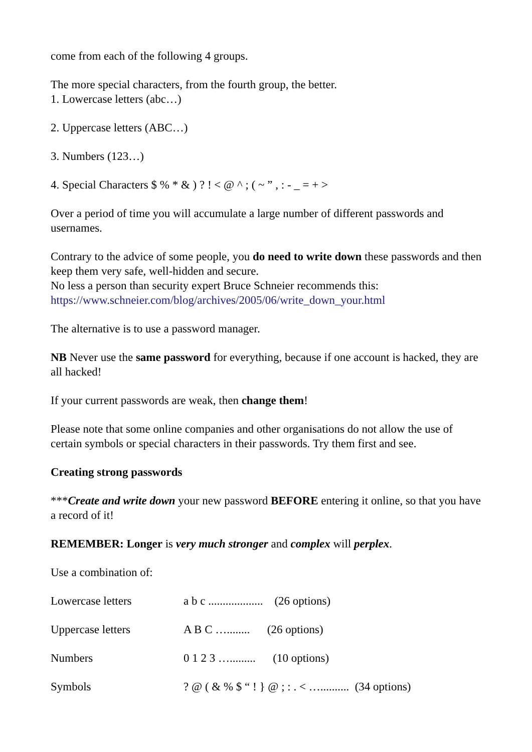come from each of the following 4 groups.
The more special characters, from the fourth group, the better.
1. Lowercase letters (abc…)
2. Uppercase letters (ABC…)
3. Numbers (123…)
4. Special Characters $ % * & ) ? ! < @ ^ ; ( ~ ” , : - _ = + >
Over a period of time you will accumulate a large number of different passwords and usernames.
Contrary to the advice of some people, you do need to write down these passwords and then keep them very safe, well-hidden and secure.
No less a person than security expert Bruce Schneier recommends this:
https://www.schneier.com/blog/archives/2005/06/write_down_your.html
The alternative is to use a password manager.
NB Never use the same password for everything, because if one account is hacked, they are all hacked!
If your current passwords are weak, then change them!
Please note that some online companies and other organisations do not allow the use of certain symbols or special characters in their passwords. Try them first and see.
Creating strong passwords
***Create and write down your new password BEFORE entering it online, so that you have a record of it!
REMEMBER: Longer is very much stronger and complex will perplex.
Use a combination of:
Lowercase letters a b c ................... (26 options)
Uppercase letters A B C …........ (26 options)
Numbers 0 1 2 3 …......... (10 options)
Symbols? @ ( & % $ “ ! } @ ; : . < ….......... (34 options)